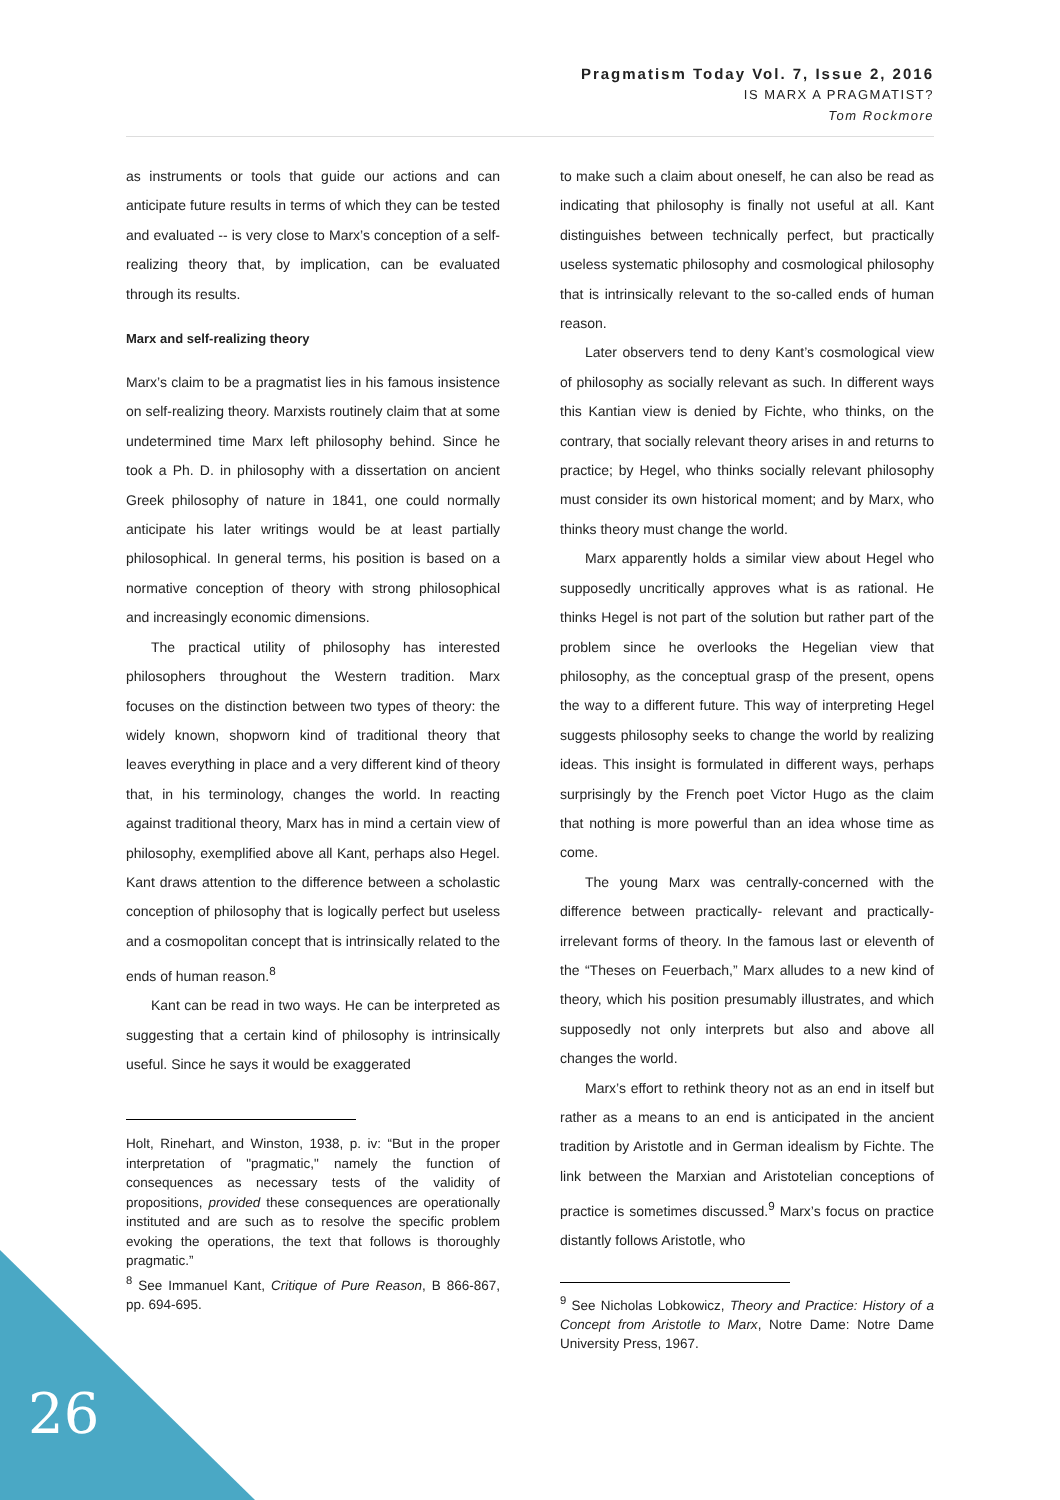Pragmatism Today Vol. 7, Issue 2, 2016
IS MARX A PRAGMATIST?
Tom Rockmore
as instruments or tools that guide our actions and can anticipate future results in terms of which they can be tested and evaluated -- is very close to Marx’s conception of a self-realizing theory that, by implication, can be evaluated through its results.
Marx and self-realizing theory
Marx’s claim to be a pragmatist lies in his famous insistence on self-realizing theory. Marxists routinely claim that at some undetermined time Marx left philosophy behind. Since he took a Ph. D. in philosophy with a dissertation on ancient Greek philosophy of nature in 1841, one could normally anticipate his later writings would be at least partially philosophical. In general terms, his position is based on a normative conception of theory with strong philosophical and increasingly economic dimensions.
The practical utility of philosophy has interested philosophers throughout the Western tradition. Marx focuses on the distinction between two types of theory: the widely known, shopworn kind of traditional theory that leaves everything in place and a very different kind of theory that, in his terminology, changes the world. In reacting against traditional theory, Marx has in mind a certain view of philosophy, exemplified above all Kant, perhaps also Hegel. Kant draws attention to the difference between a scholastic conception of philosophy that is logically perfect but useless and a cosmopolitan concept that is intrinsically related to the ends of human reason.<sup>8</sup>
Kant can be read in two ways. He can be interpreted as suggesting that a certain kind of philosophy is intrinsically useful. Since he says it would be exaggerated
Holt, Rinehart, and Winston, 1938, p. iv: “But in the proper interpretation of "pragmatic," namely the function of consequences as necessary tests of the validity of propositions, provided these consequences are operationally instituted and are such as to resolve the specific problem evoking the operations, the text that follows is thoroughly pragmatic.”
<sup>8</sup> See Immanuel Kant, Critique of Pure Reason, B 866-867, pp. 694-695.
to make such a claim about oneself, he can also be read as indicating that philosophy is finally not useful at all. Kant distinguishes between technically perfect, but practically useless systematic philosophy and cosmological philosophy that is intrinsically relevant to the so-called ends of human reason.
Later observers tend to deny Kant’s cosmological view of philosophy as socially relevant as such. In different ways this Kantian view is denied by Fichte, who thinks, on the contrary, that socially relevant theory arises in and returns to practice; by Hegel, who thinks socially relevant philosophy must consider its own historical moment; and by Marx, who thinks theory must change the world.
Marx apparently holds a similar view about Hegel who supposedly uncritically approves what is as rational. He thinks Hegel is not part of the solution but rather part of the problem since he overlooks the Hegelian view that philosophy, as the conceptual grasp of the present, opens the way to a different future. This way of interpreting Hegel suggests philosophy seeks to change the world by realizing ideas. This insight is formulated in different ways, perhaps surprisingly by the French poet Victor Hugo as the claim that nothing is more powerful than an idea whose time as come.
The young Marx was centrally-concerned with the difference between practically- relevant and practically-irrelevant forms of theory. In the famous last or eleventh of the “Theses on Feuerbach,” Marx alludes to a new kind of theory, which his position presumably illustrates, and which supposedly not only interprets but also and above all changes the world.
Marx’s effort to rethink theory not as an end in itself but rather as a means to an end is anticipated in the ancient tradition by Aristotle and in German idealism by Fichte. The link between the Marxian and Aristotelian conceptions of practice is sometimes discussed.<sup>9</sup> Marx’s focus on practice distantly follows Aristotle, who
<sup>9</sup> See Nicholas Lobkowicz, Theory and Practice: History of a Concept from Aristotle to Marx, Notre Dame: Notre Dame University Press, 1967.
26